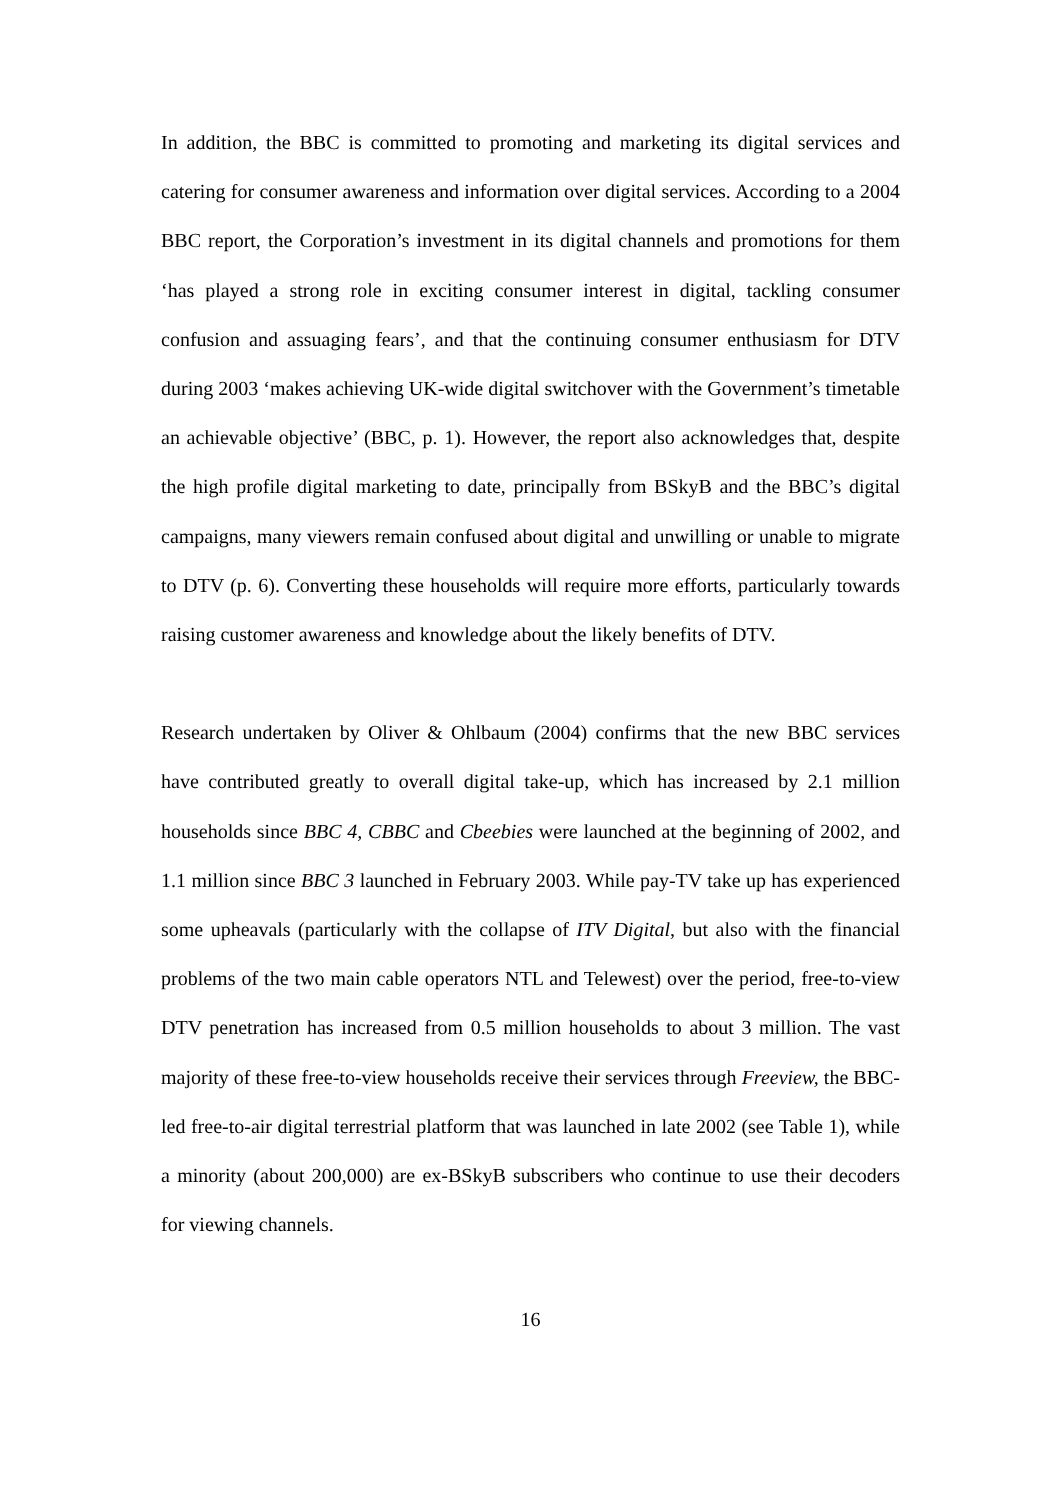In addition, the BBC is committed to promoting and marketing its digital services and catering for consumer awareness and information over digital services. According to a 2004 BBC report, the Corporation’s investment in its digital channels and promotions for them ‘has played a strong role in exciting consumer interest in digital, tackling consumer confusion and assuaging fears’, and that the continuing consumer enthusiasm for DTV during 2003 ‘makes achieving UK-wide digital switchover with the Government’s timetable an achievable objective’ (BBC, p. 1). However, the report also acknowledges that, despite the high profile digital marketing to date, principally from BSkyB and the BBC’s digital campaigns, many viewers remain confused about digital and unwilling or unable to migrate to DTV (p. 6). Converting these households will require more efforts, particularly towards raising customer awareness and knowledge about the likely benefits of DTV.
Research undertaken by Oliver & Ohlbaum (2004) confirms that the new BBC services have contributed greatly to overall digital take-up, which has increased by 2.1 million households since BBC 4, CBBC and Cbeebies were launched at the beginning of 2002, and 1.1 million since BBC 3 launched in February 2003. While pay-TV take up has experienced some upheavals (particularly with the collapse of ITV Digital, but also with the financial problems of the two main cable operators NTL and Telewest) over the period, free-to-view DTV penetration has increased from 0.5 million households to about 3 million. The vast majority of these free-to-view households receive their services through Freeview, the BBC-led free-to-air digital terrestrial platform that was launched in late 2002 (see Table 1), while a minority (about 200,000) are ex-BSkyB subscribers who continue to use their decoders for viewing channels.
16